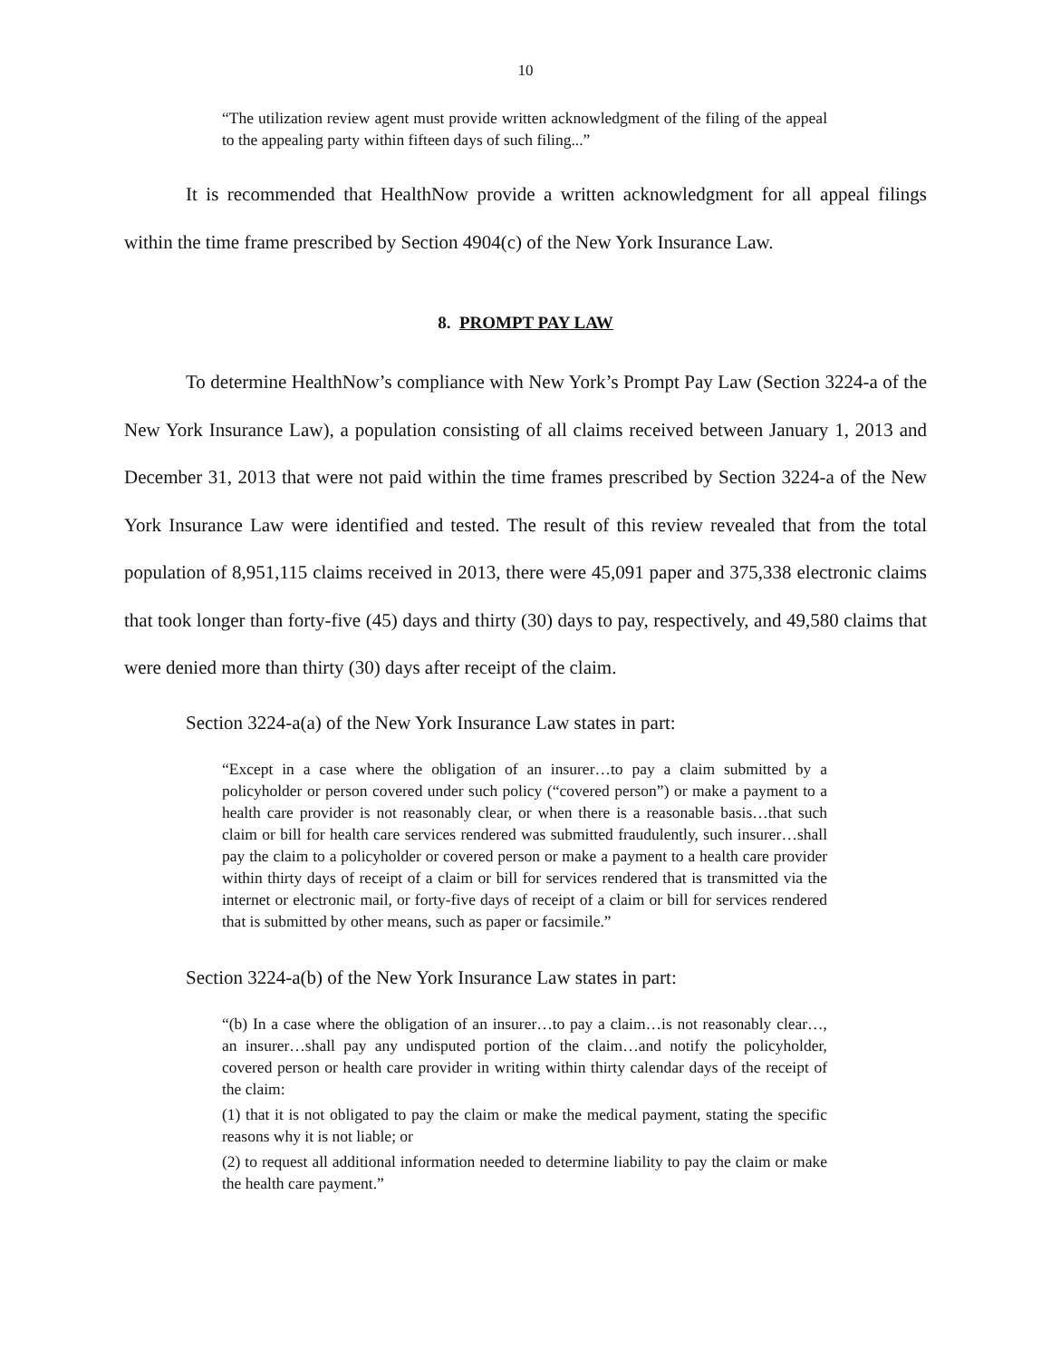10
“The utilization review agent must provide written acknowledgment of the filing of the appeal to the appealing party within fifteen days of such filing...”
It is recommended that HealthNow provide a written acknowledgment for all appeal filings within the time frame prescribed by Section 4904(c) of the New York Insurance Law.
8. PROMPT PAY LAW
To determine HealthNow’s compliance with New York’s Prompt Pay Law (Section 3224-a of the New York Insurance Law), a population consisting of all claims received between January 1, 2013 and December 31, 2013 that were not paid within the time frames prescribed by Section 3224-a of the New York Insurance Law were identified and tested. The result of this review revealed that from the total population of 8,951,115 claims received in 2013, there were 45,091 paper and 375,338 electronic claims that took longer than forty-five (45) days and thirty (30) days to pay, respectively, and 49,580 claims that were denied more than thirty (30) days after receipt of the claim.
Section 3224-a(a) of the New York Insurance Law states in part:
“Except in a case where the obligation of an insurer…to pay a claim submitted by a policyholder or person covered under such policy (“covered person”) or make a payment to a health care provider is not reasonably clear, or when there is a reasonable basis…that such claim or bill for health care services rendered was submitted fraudulently, such insurer…shall pay the claim to a policyholder or covered person or make a payment to a health care provider within thirty days of receipt of a claim or bill for services rendered that is transmitted via the internet or electronic mail, or forty-five days of receipt of a claim or bill for services rendered that is submitted by other means, such as paper or facsimile.”
Section 3224-a(b) of the New York Insurance Law states in part:
“(b) In a case where the obligation of an insurer…to pay a claim…is not reasonably clear…, an insurer…shall pay any undisputed portion of the claim…and notify the policyholder, covered person or health care provider in writing within thirty calendar days of the receipt of the claim:
(1) that it is not obligated to pay the claim or make the medical payment, stating the specific reasons why it is not liable; or
(2) to request all additional information needed to determine liability to pay the claim or make the health care payment.”